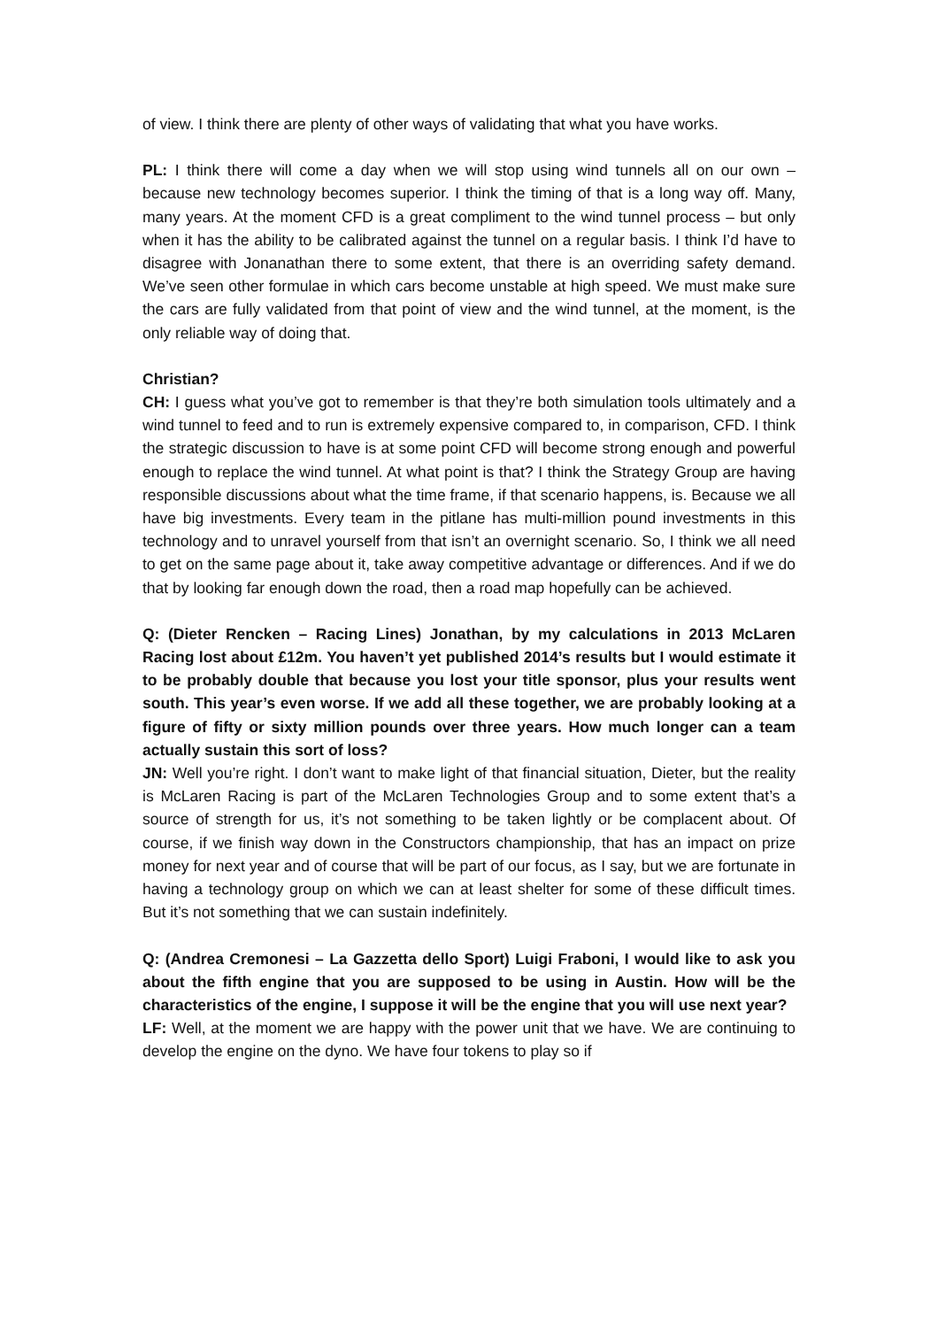of view. I think there are plenty of other ways of validating that what you have works.
PL: I think there will come a day when we will stop using wind tunnels all on our own – because new technology becomes superior. I think the timing of that is a long way off. Many, many years. At the moment CFD is a great compliment to the wind tunnel process – but only when it has the ability to be calibrated against the tunnel on a regular basis. I think I’d have to disagree with Jonanathan there to some extent, that there is an overriding safety demand. We’ve seen other formulae in which cars become unstable at high speed. We must make sure the cars are fully validated from that point of view and the wind tunnel, at the moment, is the only reliable way of doing that.
Christian?
CH: I guess what you’ve got to remember is that they’re both simulation tools ultimately and a wind tunnel to feed and to run is extremely expensive compared to, in comparison, CFD. I think the strategic discussion to have is at some point CFD will become strong enough and powerful enough to replace the wind tunnel. At what point is that? I think the Strategy Group are having responsible discussions about what the time frame, if that scenario happens, is. Because we all have big investments. Every team in the pitlane has multi-million pound investments in this technology and to unravel yourself from that isn’t an overnight scenario. So, I think we all need to get on the same page about it, take away competitive advantage or differences. And if we do that by looking far enough down the road, then a road map hopefully can be achieved.
Q: (Dieter Rencken – Racing Lines) Jonathan, by my calculations in 2013 McLaren Racing lost about £12m. You haven’t yet published 2014’s results but I would estimate it to be probably double that because you lost your title sponsor, plus your results went south. This year’s even worse. If we add all these together, we are probably looking at a figure of fifty or sixty million pounds over three years. How much longer can a team actually sustain this sort of loss?
JN: Well you’re right. I don’t want to make light of that financial situation, Dieter, but the reality is McLaren Racing is part of the McLaren Technologies Group and to some extent that’s a source of strength for us, it’s not something to be taken lightly or be complacent about. Of course, if we finish way down in the Constructors championship, that has an impact on prize money for next year and of course that will be part of our focus, as I say, but we are fortunate in having a technology group on which we can at least shelter for some of these difficult times. But it’s not something that we can sustain indefinitely.
Q: (Andrea Cremonesi – La Gazzetta dello Sport) Luigi Fraboni, I would like to ask you about the fifth engine that you are supposed to be using in Austin. How will be the characteristics of the engine, I suppose it will be the engine that you will use next year?
LF: Well, at the moment we are happy with the power unit that we have. We are continuing to develop the engine on the dyno. We have four tokens to play so if